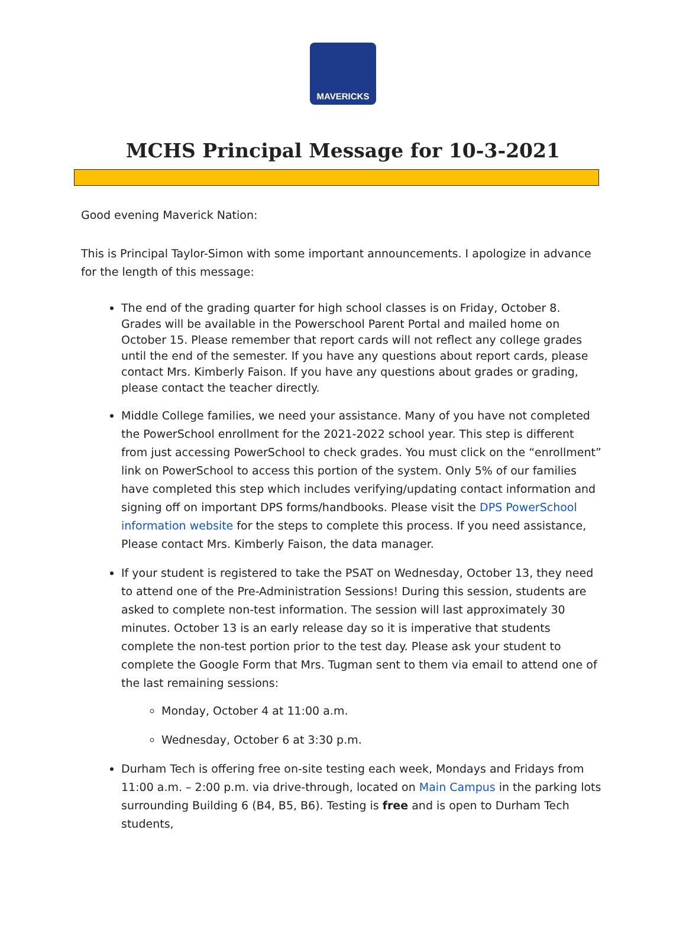MAVERICKS
MCHS Principal Message for 10-3-2021
Good evening Maverick Nation:
This is Principal Taylor-Simon with some important announcements. I apologize in advance for the length of this message:
The end of the grading quarter for high school classes is on Friday, October 8. Grades will be available in the Powerschool Parent Portal and mailed home on October 15. Please remember that report cards will not reflect any college grades until the end of the semester. If you have any questions about report cards, please contact Mrs. Kimberly Faison. If you have any questions about grades or grading, please contact the teacher directly.
Middle College families, we need your assistance. Many of you have not completed the PowerSchool enrollment for the 2021-2022 school year. This step is different from just accessing PowerSchool to check grades. You must click on the “enrollment” link on PowerSchool to access this portion of the system. Only 5% of our families have completed this step which includes verifying/updating contact information and signing off on important DPS forms/handbooks. Please visit the DPS PowerSchool information website for the steps to complete this process. If you need assistance, Please contact Mrs. Kimberly Faison, the data manager.
If your student is registered to take the PSAT on Wednesday, October 13, they need to attend one of the Pre-Administration Sessions! During this session, students are asked to complete non-test information. The session will last approximately 30 minutes. October 13 is an early release day so it is imperative that students complete the non-test portion prior to the test day. Please ask your student to complete the Google Form that Mrs. Tugman sent to them via email to attend one of the last remaining sessions:
Monday, October 4 at 11:00 a.m.
Wednesday, October 6 at 3:30 p.m.
Durham Tech is offering free on-site testing each week, Mondays and Fridays from 11:00 a.m. – 2:00 p.m. via drive-through, located on Main Campus in the parking lots surrounding Building 6 (B4, B5, B6). Testing is free and is open to Durham Tech students,